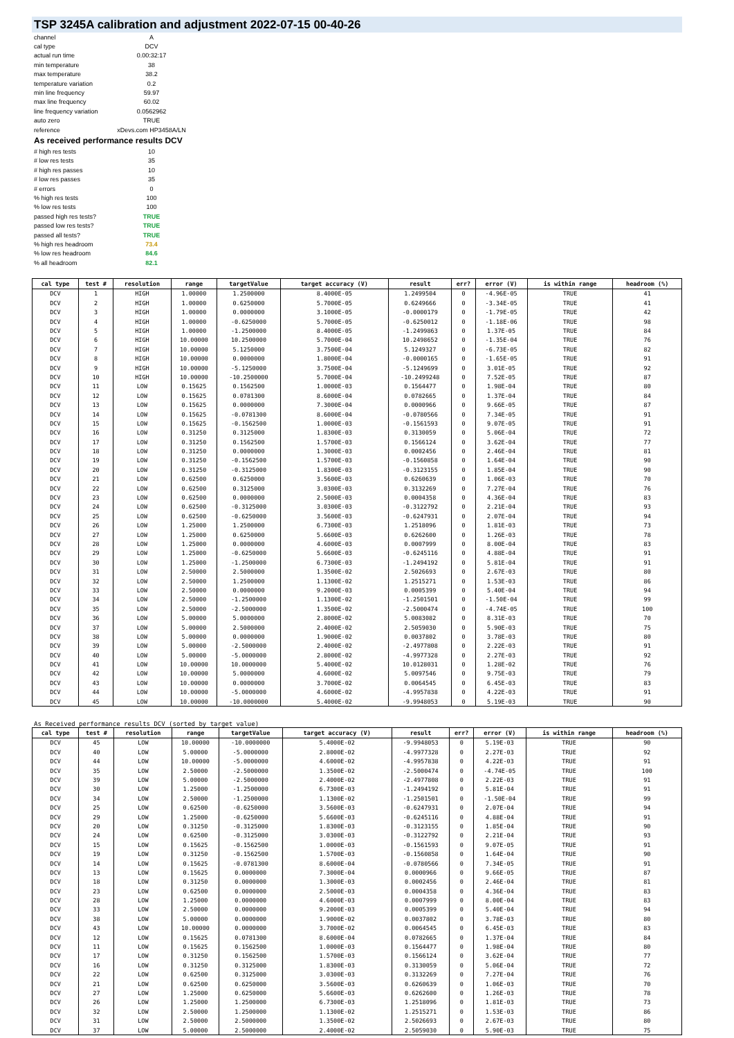TSP 3245A calibration and adjustment 2022-07-15 00-40-26
| channel | A |
| cal type | DCV |
| actual run time | 0.00:32:17 |
| min temperature | 38 |
| max temperature | 38.2 |
| temperature variation | 0.2 |
| min line frequency | 59.97 |
| max line frequency | 60.02 |
| line frequency variation | 0.0562962 |
| auto zero | TRUE |
| reference | xDevs.com HP3458A/LN |
As received performance results DCV
| # high res tests | 10 |
| # low res tests | 35 |
| # high res passes | 10 |
| # low res passes | 35 |
| # errors | 0 |
| % high res tests | 100 |
| % low res tests | 100 |
| passed high res tests? | TRUE |
| passed low res tests? | TRUE |
| passed all tests? | TRUE |
| % high res headroom | 73.4 |
| % low res headroom | 84.6 |
| % all headroom | 82.1 |
| cal type | test # | resolution | range | targetValue | target accuracy (V) | result | err? | error (V) | is within range | headroom (%) |
| --- | --- | --- | --- | --- | --- | --- | --- | --- | --- | --- |
| DCV | 1 | HIGH | 1.00000 | 1.2500000 | 8.4000E-05 | 1.2499504 | 0 | -4.96E-05 | TRUE | 41 |
| DCV | 2 | HIGH | 1.00000 | 0.6250000 | 5.7000E-05 | 0.6249666 | 0 | -3.34E-05 | TRUE | 41 |
| DCV | 3 | HIGH | 1.00000 | 0.0000000 | 3.1000E-05 | -0.0000179 | 0 | -1.79E-05 | TRUE | 42 |
| DCV | 4 | HIGH | 1.00000 | -0.6250000 | 5.7000E-05 | -0.6250012 | 0 | -1.18E-06 | TRUE | 98 |
| DCV | 5 | HIGH | 1.00000 | -1.2500000 | 8.4000E-05 | -1.2499863 | 0 | 1.37E-05 | TRUE | 84 |
| DCV | 6 | HIGH | 10.00000 | 10.2500000 | 5.7000E-04 | 10.2498652 | 0 | -1.35E-04 | TRUE | 76 |
| DCV | 7 | HIGH | 10.00000 | 5.1250000 | 3.7500E-04 | 5.1249327 | 0 | -6.73E-05 | TRUE | 82 |
| DCV | 8 | HIGH | 10.00000 | 0.0000000 | 1.8000E-04 | -0.0000165 | 0 | -1.65E-05 | TRUE | 91 |
| DCV | 9 | HIGH | 10.00000 | -5.1250000 | 3.7500E-04 | -5.1249699 | 0 | 3.01E-05 | TRUE | 92 |
| DCV | 10 | HIGH | 10.00000 | -10.2500000 | 5.7000E-04 | -10.2499248 | 0 | 7.52E-05 | TRUE | 87 |
| DCV | 11 | LOW | 0.15625 | 0.1562500 | 1.0000E-03 | 0.1564477 | 0 | 1.98E-04 | TRUE | 80 |
| DCV | 12 | LOW | 0.15625 | 0.0781300 | 8.6000E-04 | 0.0782665 | 0 | 1.37E-04 | TRUE | 84 |
| DCV | 13 | LOW | 0.15625 | 0.0000000 | 7.3000E-04 | 0.0000966 | 0 | 9.66E-05 | TRUE | 87 |
| DCV | 14 | LOW | 0.15625 | -0.0781300 | 8.6000E-04 | -0.0780566 | 0 | 7.34E-05 | TRUE | 91 |
| DCV | 15 | LOW | 0.15625 | -0.1562500 | 1.0000E-03 | -0.1561593 | 0 | 9.07E-05 | TRUE | 91 |
| DCV | 16 | LOW | 0.31250 | 0.3125000 | 1.8300E-03 | 0.3130059 | 0 | 5.06E-04 | TRUE | 72 |
| DCV | 17 | LOW | 0.31250 | 0.1562500 | 1.5700E-03 | 0.1566124 | 0 | 3.62E-04 | TRUE | 77 |
| DCV | 18 | LOW | 0.31250 | 0.0000000 | 1.3000E-03 | 0.0002456 | 0 | 2.46E-04 | TRUE | 81 |
| DCV | 19 | LOW | 0.31250 | -0.1562500 | 1.5700E-03 | -0.1560858 | 0 | 1.64E-04 | TRUE | 90 |
| DCV | 20 | LOW | 0.31250 | -0.3125000 | 1.8300E-03 | -0.3123155 | 0 | 1.85E-04 | TRUE | 90 |
| DCV | 21 | LOW | 0.62500 | 0.6250000 | 3.5600E-03 | 0.6260639 | 0 | 1.06E-03 | TRUE | 70 |
| DCV | 22 | LOW | 0.62500 | 0.3125000 | 3.0300E-03 | 0.3132269 | 0 | 7.27E-04 | TRUE | 76 |
| DCV | 23 | LOW | 0.62500 | 0.0000000 | 2.5000E-03 | 0.0004358 | 0 | 4.36E-04 | TRUE | 83 |
| DCV | 24 | LOW | 0.62500 | -0.3125000 | 3.0300E-03 | -0.3122792 | 0 | 2.21E-04 | TRUE | 93 |
| DCV | 25 | LOW | 0.62500 | -0.6250000 | 3.5600E-03 | -0.6247931 | 0 | 2.07E-04 | TRUE | 94 |
| DCV | 26 | LOW | 1.25000 | 1.2500000 | 6.7300E-03 | 1.2518096 | 0 | 1.81E-03 | TRUE | 73 |
| DCV | 27 | LOW | 1.25000 | 0.6250000 | 5.6600E-03 | 0.6262600 | 0 | 1.26E-03 | TRUE | 78 |
| DCV | 28 | LOW | 1.25000 | 0.0000000 | 4.6000E-03 | 0.0007999 | 0 | 8.00E-04 | TRUE | 83 |
| DCV | 29 | LOW | 1.25000 | -0.6250000 | 5.6600E-03 | -0.6245116 | 0 | 4.88E-04 | TRUE | 91 |
| DCV | 30 | LOW | 1.25000 | -1.2500000 | 6.7300E-03 | -1.2494192 | 0 | 5.81E-04 | TRUE | 91 |
| DCV | 31 | LOW | 2.50000 | 2.5000000 | 1.3500E-02 | 2.5026693 | 0 | 2.67E-03 | TRUE | 80 |
| DCV | 32 | LOW | 2.50000 | 1.2500000 | 1.1300E-02 | 1.2515271 | 0 | 1.53E-03 | TRUE | 86 |
| DCV | 33 | LOW | 2.50000 | 0.0000000 | 9.2000E-03 | 0.0005399 | 0 | 5.40E-04 | TRUE | 94 |
| DCV | 34 | LOW | 2.50000 | -1.2500000 | 1.1300E-02 | -1.2501501 | 0 | -1.50E-04 | TRUE | 99 |
| DCV | 35 | LOW | 2.50000 | -2.5000000 | 1.3500E-02 | -2.5000474 | 0 | -4.74E-05 | TRUE | 100 |
| DCV | 36 | LOW | 5.00000 | 5.0000000 | 2.8000E-02 | 5.0083082 | 0 | 8.31E-03 | TRUE | 70 |
| DCV | 37 | LOW | 5.00000 | 2.5000000 | 2.4000E-02 | 2.5059030 | 0 | 5.90E-03 | TRUE | 75 |
| DCV | 38 | LOW | 5.00000 | 0.0000000 | 1.9000E-02 | 0.0037802 | 0 | 3.78E-03 | TRUE | 80 |
| DCV | 39 | LOW | 5.00000 | -2.5000000 | 2.4000E-02 | -2.4977808 | 0 | 2.22E-03 | TRUE | 91 |
| DCV | 40 | LOW | 5.00000 | -5.0000000 | 2.8000E-02 | -4.9977328 | 0 | 2.27E-03 | TRUE | 92 |
| DCV | 41 | LOW | 10.00000 | 10.0000000 | 5.4000E-02 | 10.0128031 | 0 | 1.28E-02 | TRUE | 76 |
| DCV | 42 | LOW | 10.00000 | 5.0000000 | 4.6000E-02 | 5.0097546 | 0 | 9.75E-03 | TRUE | 79 |
| DCV | 43 | LOW | 10.00000 | 0.0000000 | 3.7000E-02 | 0.0064545 | 0 | 6.45E-03 | TRUE | 83 |
| DCV | 44 | LOW | 10.00000 | -5.0000000 | 4.6000E-02 | -4.9957838 | 0 | 4.22E-03 | TRUE | 91 |
| DCV | 45 | LOW | 10.00000 | -10.0000000 | 5.4000E-02 | -9.9948053 | 0 | 5.19E-03 | TRUE | 90 |
As Received performance results DCV (sorted by target value)
| cal type | test # | resolution | range | targetValue | target accuracy (V) | result | err? | error (V) | is within range | headroom (%) |
| --- | --- | --- | --- | --- | --- | --- | --- | --- | --- | --- |
| DCV | 45 | LOW | 10.00000 | -10.0000000 | 5.4000E-02 | -9.9948053 | 0 | 5.19E-03 | TRUE | 90 |
| DCV | 40 | LOW | 5.00000 | -5.0000000 | 2.8000E-02 | -4.9977328 | 0 | 2.27E-03 | TRUE | 92 |
| DCV | 44 | LOW | 10.00000 | -5.0000000 | 4.6000E-02 | -4.9957838 | 0 | 4.22E-03 | TRUE | 91 |
| DCV | 35 | LOW | 2.50000 | -2.5000000 | 1.3500E-02 | -2.5000474 | 0 | -4.74E-05 | TRUE | 100 |
| DCV | 39 | LOW | 5.00000 | -2.5000000 | 2.4000E-02 | -2.4977808 | 0 | 2.22E-03 | TRUE | 91 |
| DCV | 30 | LOW | 1.25000 | -1.2500000 | 6.7300E-03 | -1.2494192 | 0 | 5.81E-04 | TRUE | 91 |
| DCV | 34 | LOW | 2.50000 | -1.2500000 | 1.1300E-02 | -1.2501501 | 0 | -1.50E-04 | TRUE | 99 |
| DCV | 25 | LOW | 0.62500 | -0.6250000 | 3.5600E-03 | -0.6247931 | 0 | 2.07E-04 | TRUE | 94 |
| DCV | 29 | LOW | 1.25000 | -0.6250000 | 5.6600E-03 | -0.6245116 | 0 | 4.88E-04 | TRUE | 91 |
| DCV | 20 | LOW | 0.31250 | -0.3125000 | 1.8300E-03 | -0.3123155 | 0 | 1.85E-04 | TRUE | 90 |
| DCV | 24 | LOW | 0.62500 | -0.3125000 | 3.0300E-03 | -0.3122792 | 0 | 2.21E-04 | TRUE | 93 |
| DCV | 15 | LOW | 0.15625 | -0.1562500 | 1.0000E-03 | -0.1561593 | 0 | 9.07E-05 | TRUE | 91 |
| DCV | 19 | LOW | 0.31250 | -0.1562500 | 1.5700E-03 | -0.1560858 | 0 | 1.64E-04 | TRUE | 90 |
| DCV | 14 | LOW | 0.15625 | -0.0781300 | 8.6000E-04 | -0.0780566 | 0 | 7.34E-05 | TRUE | 91 |
| DCV | 13 | LOW | 0.15625 | 0.0000000 | 7.3000E-04 | 0.0000966 | 0 | 9.66E-05 | TRUE | 87 |
| DCV | 18 | LOW | 0.31250 | 0.0000000 | 1.3000E-03 | 0.0002456 | 0 | 2.46E-04 | TRUE | 81 |
| DCV | 23 | LOW | 0.62500 | 0.0000000 | 2.5000E-03 | 0.0004358 | 0 | 4.36E-04 | TRUE | 83 |
| DCV | 28 | LOW | 1.25000 | 0.0000000 | 4.6000E-03 | 0.0007999 | 0 | 8.00E-04 | TRUE | 83 |
| DCV | 33 | LOW | 2.50000 | 0.0000000 | 9.2000E-03 | 0.0005399 | 0 | 5.40E-04 | TRUE | 94 |
| DCV | 38 | LOW | 5.00000 | 0.0000000 | 1.9000E-02 | 0.0037802 | 0 | 3.78E-03 | TRUE | 80 |
| DCV | 43 | LOW | 10.00000 | 0.0000000 | 3.7000E-02 | 0.0064545 | 0 | 6.45E-03 | TRUE | 83 |
| DCV | 12 | LOW | 0.15625 | 0.0781300 | 8.6000E-04 | 0.0782665 | 0 | 1.37E-04 | TRUE | 84 |
| DCV | 11 | LOW | 0.15625 | 0.1562500 | 1.0000E-03 | 0.1564477 | 0 | 1.98E-04 | TRUE | 80 |
| DCV | 17 | LOW | 0.31250 | 0.1562500 | 1.5700E-03 | 0.1566124 | 0 | 3.62E-04 | TRUE | 77 |
| DCV | 16 | LOW | 0.31250 | 0.3125000 | 1.8300E-03 | 0.3130059 | 0 | 5.06E-04 | TRUE | 72 |
| DCV | 22 | LOW | 0.62500 | 0.3125000 | 3.0300E-03 | 0.3132269 | 0 | 7.27E-04 | TRUE | 76 |
| DCV | 21 | LOW | 0.62500 | 0.6250000 | 3.5600E-03 | 0.6260639 | 0 | 1.06E-03 | TRUE | 70 |
| DCV | 27 | LOW | 1.25000 | 0.6250000 | 5.6600E-03 | 0.6262600 | 0 | 1.26E-03 | TRUE | 78 |
| DCV | 26 | LOW | 1.25000 | 1.2500000 | 6.7300E-03 | 1.2518096 | 0 | 1.81E-03 | TRUE | 73 |
| DCV | 32 | LOW | 2.50000 | 1.2500000 | 1.1300E-02 | 1.2515271 | 0 | 1.53E-03 | TRUE | 86 |
| DCV | 31 | LOW | 2.50000 | 2.5000000 | 1.3500E-02 | 2.5026693 | 0 | 2.67E-03 | TRUE | 80 |
| DCV | 37 | LOW | 5.00000 | 2.5000000 | 2.4000E-02 | 2.5059030 | 0 | 5.90E-03 | TRUE | 75 |